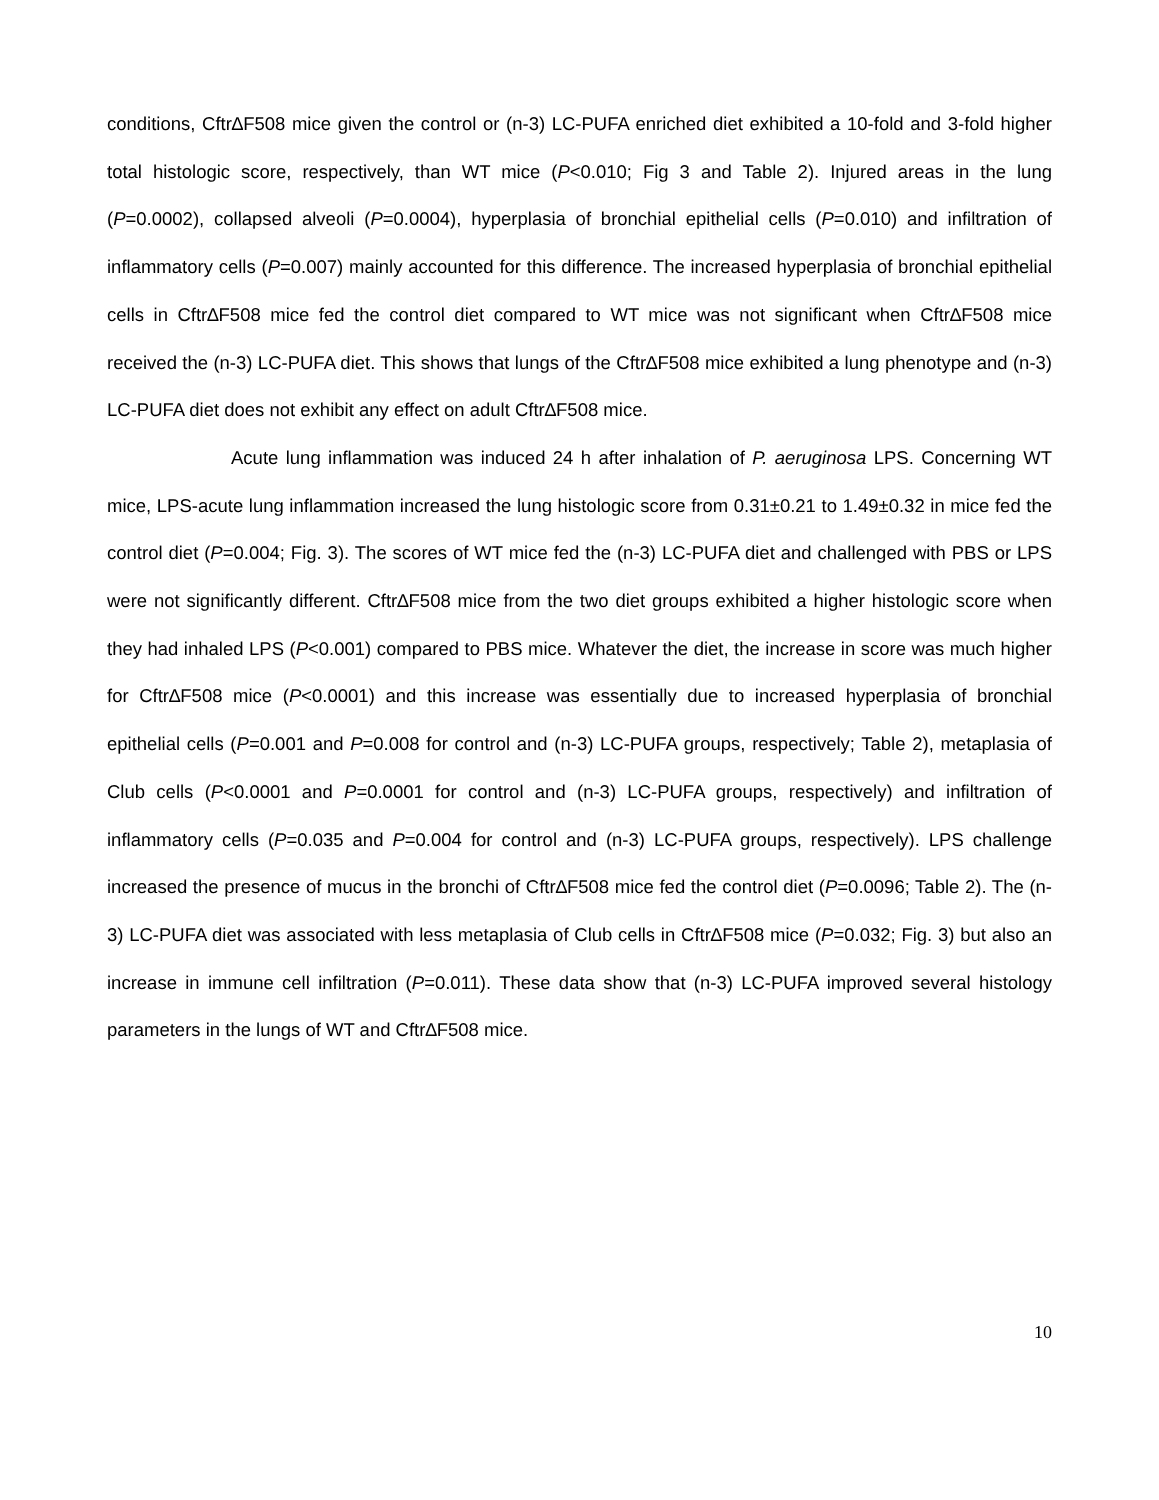conditions, Cftr∆F508 mice given the control or (n-3) LC-PUFA enriched diet exhibited a 10-fold and 3-fold higher total histologic score, respectively, than WT mice (P<0.010; Fig 3 and Table 2). Injured areas in the lung (P=0.0002), collapsed alveoli (P=0.0004), hyperplasia of bronchial epithelial cells (P=0.010) and infiltration of inflammatory cells (P=0.007) mainly accounted for this difference. The increased hyperplasia of bronchial epithelial cells in Cftr∆F508 mice fed the control diet compared to WT mice was not significant when Cftr∆F508 mice received the (n-3) LC-PUFA diet. This shows that lungs of the Cftr∆F508 mice exhibited a lung phenotype and (n-3) LC-PUFA diet does not exhibit any effect on adult Cftr∆F508 mice.
Acute lung inflammation was induced 24 h after inhalation of P. aeruginosa LPS. Concerning WT mice, LPS-acute lung inflammation increased the lung histologic score from 0.31±0.21 to 1.49±0.32 in mice fed the control diet (P=0.004; Fig. 3). The scores of WT mice fed the (n-3) LC-PUFA diet and challenged with PBS or LPS were not significantly different. Cftr∆F508 mice from the two diet groups exhibited a higher histologic score when they had inhaled LPS (P<0.001) compared to PBS mice. Whatever the diet, the increase in score was much higher for Cftr∆F508 mice (P<0.0001) and this increase was essentially due to increased hyperplasia of bronchial epithelial cells (P=0.001 and P=0.008 for control and (n-3) LC-PUFA groups, respectively; Table 2), metaplasia of Club cells (P<0.0001 and P=0.0001 for control and (n-3) LC-PUFA groups, respectively) and infiltration of inflammatory cells (P=0.035 and P=0.004 for control and (n-3) LC-PUFA groups, respectively). LPS challenge increased the presence of mucus in the bronchi of Cftr∆F508 mice fed the control diet (P=0.0096; Table 2). The (n-3) LC-PUFA diet was associated with less metaplasia of Club cells in Cftr∆F508 mice (P=0.032; Fig. 3) but also an increase in immune cell infiltration (P=0.011). These data show that (n-3) LC-PUFA improved several histology parameters in the lungs of WT and Cftr∆F508 mice.
10